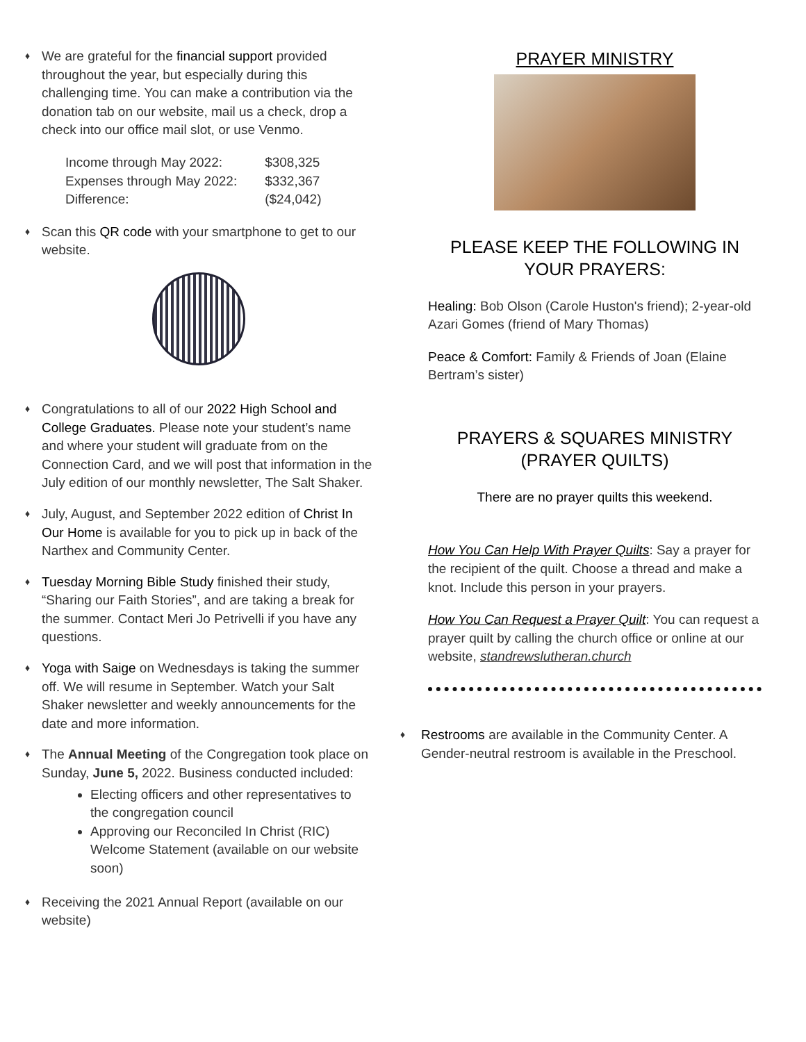♦
We are grateful for the financial support provided throughout the year, but especially during this challenging time. You can make a contribution via the donation tab on our website, mail us a check, drop a check into our office mail slot, or use Venmo.
| Income through May 2022: | $308,325 |
| Expenses through May 2022: | $332,367 |
| Difference: | ($24,042) |
♦
Scan this QR code with your smartphone to get to our website.
♦
Congratulations to all of our 2022 High School and College Graduates. Please note your student’s name and where your student will graduate from on the Connection Card, and we will post that information in the July edition of our monthly newsletter, The Salt Shaker.
♦
July, August, and September 2022 edition of Christ In Our Home is available for you to pick up in back of the Narthex and Community Center.
♦
Tuesday Morning Bible Study finished their study, “Sharing our Faith Stories”, and are taking a break for the summer. Contact Meri Jo Petrivelli if you have any questions.
♦
Yoga with Saige on Wednesdays is taking the summer off. We will resume in September. Watch your Salt Shaker newsletter and weekly announcements for the date and more information.
♦
The Annual Meeting of the Congregation took place on Sunday, June 5, 2022. Business conducted included:
Electing officers and other representatives to the congregation council
Approving our Reconciled In Christ (RIC) Welcome Statement (available on our website soon)
♦
Receiving the 2021 Annual Report (available on our website)
PRAYER MINISTRY
PLEASE KEEP THE FOLLOWING IN YOUR PRAYERS:
Healing: Bob Olson (Carole Huston's friend); 2-year-old Azari Gomes (friend of Mary Thomas)
Peace & Comfort: Family & Friends of Joan (Elaine Bertram’s sister)
PRAYERS & SQUARES MINISTRY (PRAYER QUILTS)
There are no prayer quilts this weekend.
How You Can Help With Prayer Quilts: Say a prayer for the recipient of the quilt. Choose a thread and make a knot. Include this person in your prayers.
How You Can Request a Prayer Quilt: You can request a prayer quilt by calling the church office or online at our website, standrewslutheran.church
♦
Restrooms are available in the Community Center. A Gender-neutral restroom is available in the Preschool.